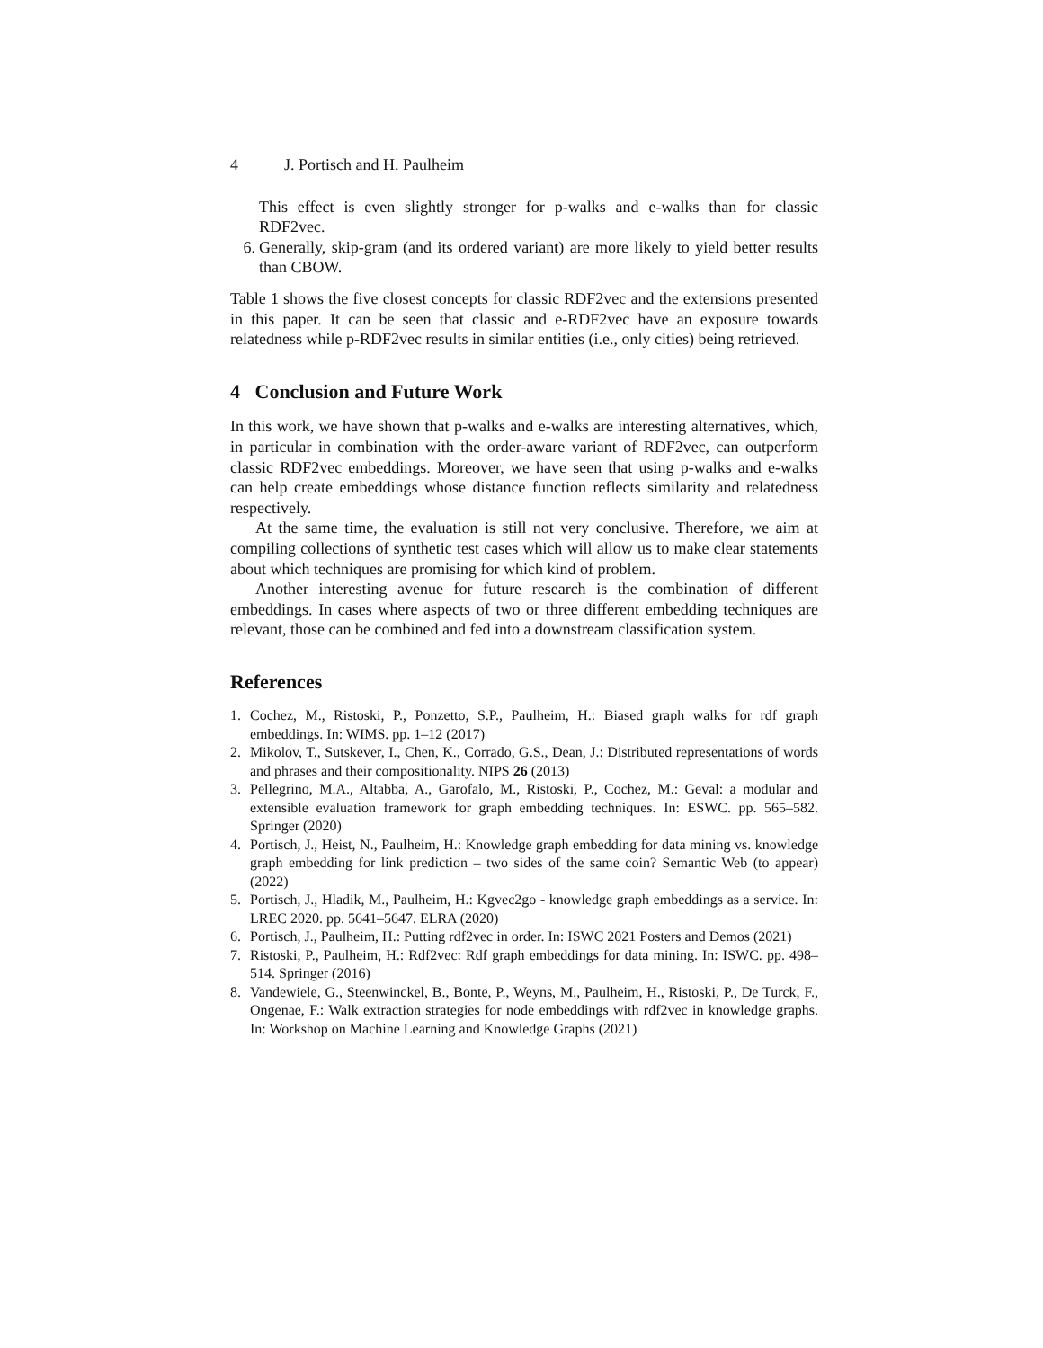4 J. Portisch and H. Paulheim
This effect is even slightly stronger for p-walks and e-walks than for classic RDF2vec.
6. Generally, skip-gram (and its ordered variant) are more likely to yield better results than CBOW.
Table 1 shows the five closest concepts for classic RDF2vec and the extensions presented in this paper. It can be seen that classic and e-RDF2vec have an exposure towards relatedness while p-RDF2vec results in similar entities (i.e., only cities) being retrieved.
4 Conclusion and Future Work
In this work, we have shown that p-walks and e-walks are interesting alternatives, which, in particular in combination with the order-aware variant of RDF2vec, can outperform classic RDF2vec embeddings. Moreover, we have seen that using p-walks and e-walks can help create embeddings whose distance function reflects similarity and relatedness respectively.
At the same time, the evaluation is still not very conclusive. Therefore, we aim at compiling collections of synthetic test cases which will allow us to make clear statements about which techniques are promising for which kind of problem.
Another interesting avenue for future research is the combination of different embeddings. In cases where aspects of two or three different embedding techniques are relevant, those can be combined and fed into a downstream classification system.
References
1. Cochez, M., Ristoski, P., Ponzetto, S.P., Paulheim, H.: Biased graph walks for rdf graph embeddings. In: WIMS. pp. 1–12 (2017)
2. Mikolov, T., Sutskever, I., Chen, K., Corrado, G.S., Dean, J.: Distributed representations of words and phrases and their compositionality. NIPS 26 (2013)
3. Pellegrino, M.A., Altabba, A., Garofalo, M., Ristoski, P., Cochez, M.: Geval: a modular and extensible evaluation framework for graph embedding techniques. In: ESWC. pp. 565–582. Springer (2020)
4. Portisch, J., Heist, N., Paulheim, H.: Knowledge graph embedding for data mining vs. knowledge graph embedding for link prediction – two sides of the same coin? Semantic Web (to appear) (2022)
5. Portisch, J., Hladik, M., Paulheim, H.: Kgvec2go - knowledge graph embeddings as a service. In: LREC 2020. pp. 5641–5647. ELRA (2020)
6. Portisch, J., Paulheim, H.: Putting rdf2vec in order. In: ISWC 2021 Posters and Demos (2021)
7. Ristoski, P., Paulheim, H.: Rdf2vec: Rdf graph embeddings for data mining. In: ISWC. pp. 498–514. Springer (2016)
8. Vandewiele, G., Steenwinckel, B., Bonte, P., Weyns, M., Paulheim, H., Ristoski, P., De Turck, F., Ongenae, F.: Walk extraction strategies for node embeddings with rdf2vec in knowledge graphs. In: Workshop on Machine Learning and Knowledge Graphs (2021)